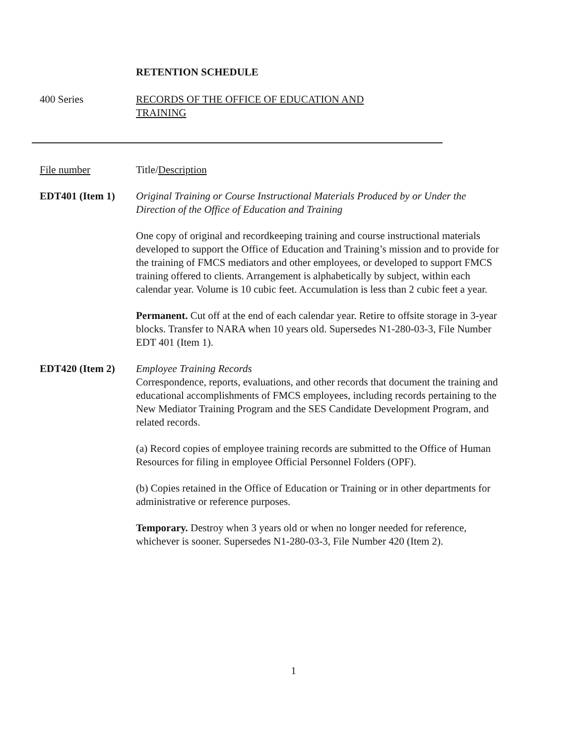RETENTION SCHEDULE
400 Series RECORDS OF THE OFFICE OF EDUCATION AND
TRAINING
File number Title/Description
EDT401 (Item 1) Original Training or Course Instructional Materials Produced by or Under the Direction of the Office of Education and Training
One copy of original and recordkeeping training and course instructional materials developed to support the Office of Education and Training’s mission and to provide for the training of FMCS mediators and other employees, or developed to support FMCS training offered to clients. Arrangement is alphabetically by subject, within each calendar year. Volume is 10 cubic feet. Accumulation is less than 2 cubic feet a year.
Permanent. Cut off at the end of each calendar year. Retire to offsite storage in 3-year blocks. Transfer to NARA when 10 years old. Supersedes N1-280-03-3, File Number EDT 401 (Item 1).
EDT420 (Item 2) Employee Training Records
Correspondence, reports, evaluations, and other records that document the training and educational accomplishments of FMCS employees, including records pertaining to the New Mediator Training Program and the SES Candidate Development Program, and related records.
(a) Record copies of employee training records are submitted to the Office of Human Resources for filing in employee Official Personnel Folders (OPF).
(b) Copies retained in the Office of Education or Training or in other departments for administrative or reference purposes.
Temporary. Destroy when 3 years old or when no longer needed for reference, whichever is sooner. Supersedes N1-280-03-3, File Number 420 (Item 2).
1